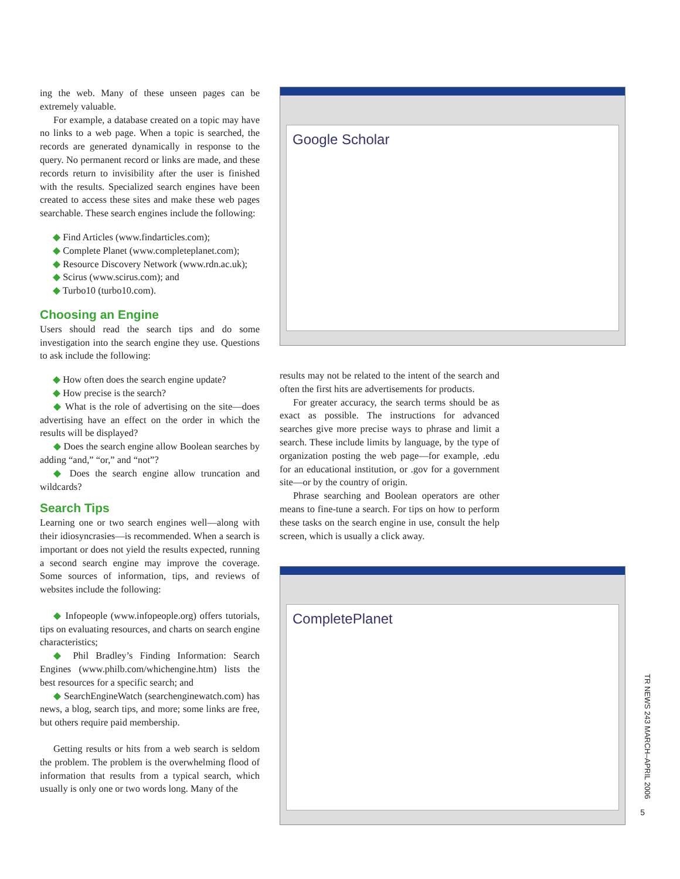ing the web. Many of these unseen pages can be extremely valuable.
For example, a database created on a topic may have no links to a web page. When a topic is searched, the records are generated dynamically in response to the query. No permanent record or links are made, and these records return to invisibility after the user is finished with the results. Specialized search engines have been created to access these sites and make these web pages searchable. These search engines include the following:
◆ Find Articles (www.findarticles.com);
◆ Complete Planet (www.completeplanet.com);
◆ Resource Discovery Network (www.rdn.ac.uk);
◆ Scirus (www.scirus.com); and
◆ Turbo10 (turbo10.com).
Choosing an Engine
Users should read the search tips and do some investigation into the search engine they use. Questions to ask include the following:
◆ How often does the search engine update?
◆ How precise is the search?
◆ What is the role of advertising on the site—does advertising have an effect on the order in which the results will be displayed?
◆ Does the search engine allow Boolean searches by adding “and,” “or,” and “not”?
◆ Does the search engine allow truncation and wildcards?
Search Tips
Learning one or two search engines well—along with their idiosyncrasies—is recommended. When a search is important or does not yield the results expected, running a second search engine may improve the coverage. Some sources of information, tips, and reviews of websites include the following:
◆ Infopeople (www.infopeople.org) offers tutorials, tips on evaluating resources, and charts on search engine characteristics;
◆ Phil Bradley’s Finding Information: Search Engines (www.philb.com/whichengine.htm) lists the best resources for a specific search; and
◆ SearchEngineWatch (searchenginewatch.com) has news, a blog, search tips, and more; some links are free, but others require paid membership.
Getting results or hits from a web search is seldom the problem. The problem is the overwhelming flood of information that results from a typical search, which usually is only one or two words long. Many of the
Google Scholar
results may not be related to the intent of the search and often the first hits are advertisements for products.
For greater accuracy, the search terms should be as exact as possible. The instructions for advanced searches give more precise ways to phrase and limit a search. These include limits by language, by the type of organization posting the web page—for example, .edu for an educational institution, or .gov for a government site—or by the country of origin.
Phrase searching and Boolean operators are other means to fine-tune a search. For tips on how to perform these tasks on the search engine in use, consult the help screen, which is usually a click away.
CompletePlanet
TR NEWS 243 MARCH–APRIL 2006
5